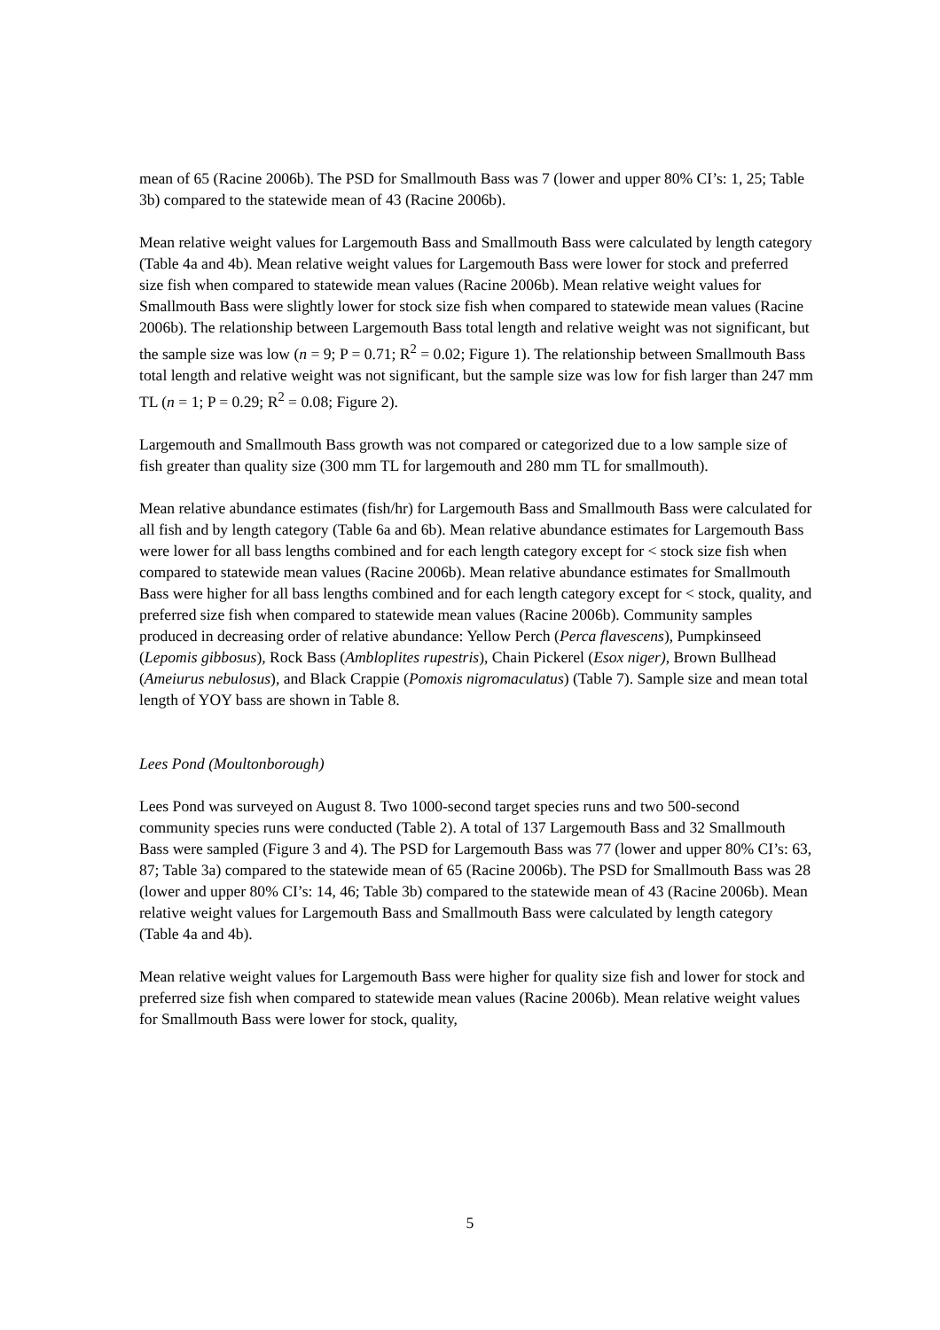mean of 65 (Racine 2006b). The PSD for Smallmouth Bass was 7 (lower and upper 80% CI’s: 1, 25; Table 3b) compared to the statewide mean of 43 (Racine 2006b).
Mean relative weight values for Largemouth Bass and Smallmouth Bass were calculated by length category (Table 4a and 4b). Mean relative weight values for Largemouth Bass were lower for stock and preferred size fish when compared to statewide mean values (Racine 2006b). Mean relative weight values for Smallmouth Bass were slightly lower for stock size fish when compared to statewide mean values (Racine 2006b). The relationship between Largemouth Bass total length and relative weight was not significant, but the sample size was low (n = 9; P = 0.71; R<sup>2</sup> = 0.02; Figure 1). The relationship between Smallmouth Bass total length and relative weight was not significant, but the sample size was low for fish larger than 247 mm TL (n = 1; P = 0.29; R<sup>2</sup> = 0.08; Figure 2).
Largemouth and Smallmouth Bass growth was not compared or categorized due to a low sample size of fish greater than quality size (300 mm TL for largemouth and 280 mm TL for smallmouth).
Mean relative abundance estimates (fish/hr) for Largemouth Bass and Smallmouth Bass were calculated for all fish and by length category (Table 6a and 6b). Mean relative abundance estimates for Largemouth Bass were lower for all bass lengths combined and for each length category except for < stock size fish when compared to statewide mean values (Racine 2006b). Mean relative abundance estimates for Smallmouth Bass were higher for all bass lengths combined and for each length category except for < stock, quality, and preferred size fish when compared to statewide mean values (Racine 2006b). Community samples produced in decreasing order of relative abundance: Yellow Perch (Perca flavescens), Pumpkinseed (Lepomis gibbosus), Rock Bass (Ambloplites rupestris), Chain Pickerel (Esox niger), Brown Bullhead (Ameiurus nebulosus), and Black Crappie (Pomoxis nigromaculatus) (Table 7). Sample size and mean total length of YOY bass are shown in Table 8.
Lees Pond (Moultonborough)
Lees Pond was surveyed on August 8. Two 1000-second target species runs and two 500-second community species runs were conducted (Table 2). A total of 137 Largemouth Bass and 32 Smallmouth Bass were sampled (Figure 3 and 4). The PSD for Largemouth Bass was 77 (lower and upper 80% CI’s: 63, 87; Table 3a) compared to the statewide mean of 65 (Racine 2006b). The PSD for Smallmouth Bass was 28 (lower and upper 80% CI’s: 14, 46; Table 3b) compared to the statewide mean of 43 (Racine 2006b). Mean relative weight values for Largemouth Bass and Smallmouth Bass were calculated by length category (Table 4a and 4b).
Mean relative weight values for Largemouth Bass were higher for quality size fish and lower for stock and preferred size fish when compared to statewide mean values (Racine 2006b). Mean relative weight values for Smallmouth Bass were lower for stock, quality,
5